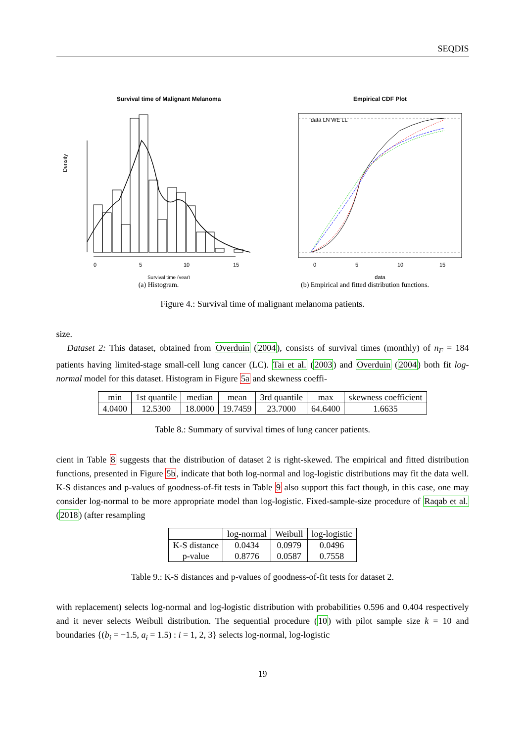SEQDIS
Survival time of Malignant Melanoma
Density
0
5
10
15
Survival time (year)
(a) Histogram.
Empirical CDF Plot
data LN WE LL
data
0
5
10
15
(b) Empirical and fitted distribution functions.
Figure 4.: Survival time of malignant melanoma patients.
size.
Dataset 2: This dataset, obtained from Overduin (2004), consists of survival times (monthly) of n<sub>F</sub> = 184 patients having limited-stage small-cell lung cancer (LC). Tai et al. (2003) and Overduin (2004) both fit log-normal model for this dataset. Histogram in Figure 5a and skewness coeffi-
| min | 1st quantile | median | mean | 3rd quantile | max | skewness coefficient |
| --- | --- | --- | --- | --- | --- | --- |
| 4.0400 | 12.5300 | 18.0000 | 19.7459 | 23.7000 | 64.6400 | 1.6635 |
Table 8.: Summary of survival times of lung cancer patients.
cient in Table 8 suggests that the distribution of dataset 2 is right-skewed. The empirical and fitted distribution functions, presented in Figure 5b, indicate that both log-normal and log-logistic distributions may fit the data well. K-S distances and p-values of goodness-of-fit tests in Table 9 also support this fact though, in this case, one may consider log-normal to be more appropriate model than log-logistic. Fixed-sample-size procedure of Raqab et al. (2018) (after resampling
| | log-normal | Weibull | log-logistic |
| --- | --- | --- | --- |
| K-S distance p-value | 0.0434 0.8776 | 0.0979 0.0587 | 0.0496 0.7558 |
Table 9.: K-S distances and p-values of goodness-of-fit tests for dataset 2.
with replacement) selects log-normal and log-logistic distribution with probabilities 0.596 and 0.404 respectively and it never selects Weibull distribution. The sequential procedure (10) with pilot sample size k = 10 and boundaries {(b<sub>i</sub> = −1.5, a<sub>i</sub> = 1.5) : i = 1, 2, 3} selects log-normal, log-logistic
19